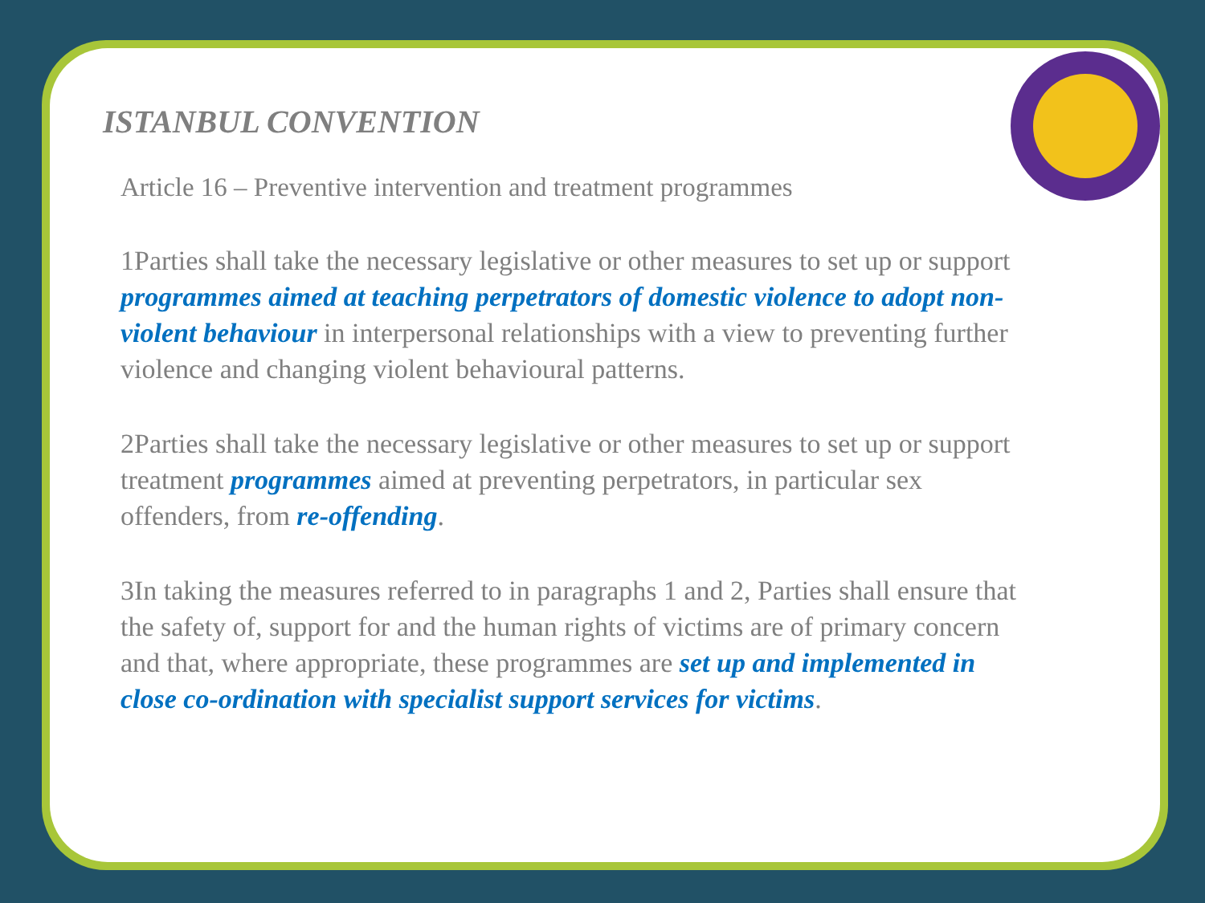ISTANBUL CONVENTION
Article 16 – Preventive intervention and treatment programmes
1Parties shall take the necessary legislative or other measures to set up or support programmes aimed at teaching perpetrators of domestic violence to adopt non-violent behaviour in interpersonal relationships with a view to preventing further violence and changing violent behavioural patterns.
2Parties shall take the necessary legislative or other measures to set up or support treatment programmes aimed at preventing perpetrators, in particular sex offenders, from re-offending.
3In taking the measures referred to in paragraphs 1 and 2, Parties shall ensure that the safety of, support for and the human rights of victims are of primary concern and that, where appropriate, these programmes are set up and implemented in close co-ordination with specialist support services for victims.